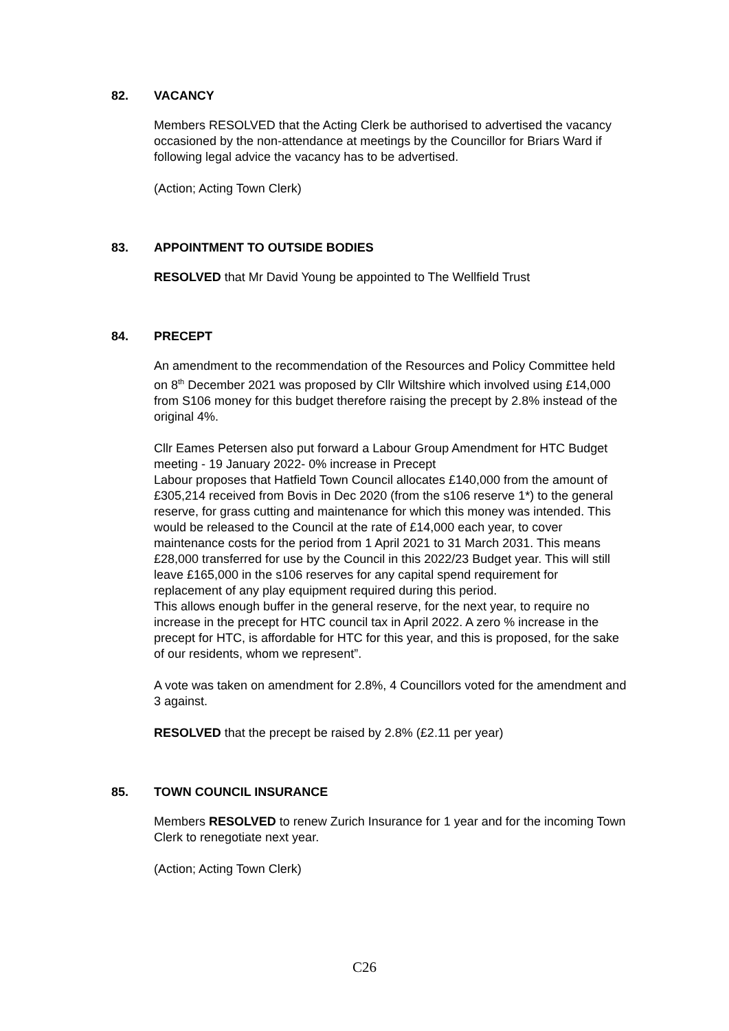82. VACANCY
Members RESOLVED that the Acting Clerk be authorised to advertised the vacancy occasioned by the non-attendance at meetings by the Councillor for Briars Ward if following legal advice the vacancy has to be advertised.
(Action; Acting Town Clerk)
83. APPOINTMENT TO OUTSIDE BODIES
RESOLVED that Mr David Young be appointed to The Wellfield Trust
84. PRECEPT
An amendment to the recommendation of the Resources and Policy Committee held on 8<sup>th</sup> December 2021 was proposed by Cllr Wiltshire which involved using £14,000 from S106 money for this budget therefore raising the precept by 2.8% instead of the original 4%.
Cllr Eames Petersen also put forward a Labour Group Amendment for HTC Budget meeting - 19 January 2022- 0% increase in Precept
Labour proposes that Hatfield Town Council allocates £140,000 from the amount of £305,214 received from Bovis in Dec 2020 (from the s106 reserve 1*) to the general reserve, for grass cutting and maintenance for which this money was intended. This would be released to the Council at the rate of £14,000 each year, to cover maintenance costs for the period from 1 April 2021 to 31 March 2031. This means £28,000 transferred for use by the Council in this 2022/23 Budget year. This will still leave £165,000 in the s106 reserves for any capital spend requirement for replacement of any play equipment required during this period.
This allows enough buffer in the general reserve, for the next year, to require no increase in the precept for HTC council tax in April 2022. A zero % increase in the precept for HTC, is affordable for HTC for this year, and this is proposed, for the sake of our residents, whom we represent”.
A vote was taken on amendment for 2.8%, 4 Councillors voted for the amendment and 3 against.
RESOLVED that the precept be raised by 2.8% (£2.11 per year)
85. TOWN COUNCIL INSURANCE
Members RESOLVED to renew Zurich Insurance for 1 year and for the incoming Town Clerk to renegotiate next year.
(Action; Acting Town Clerk)
C26